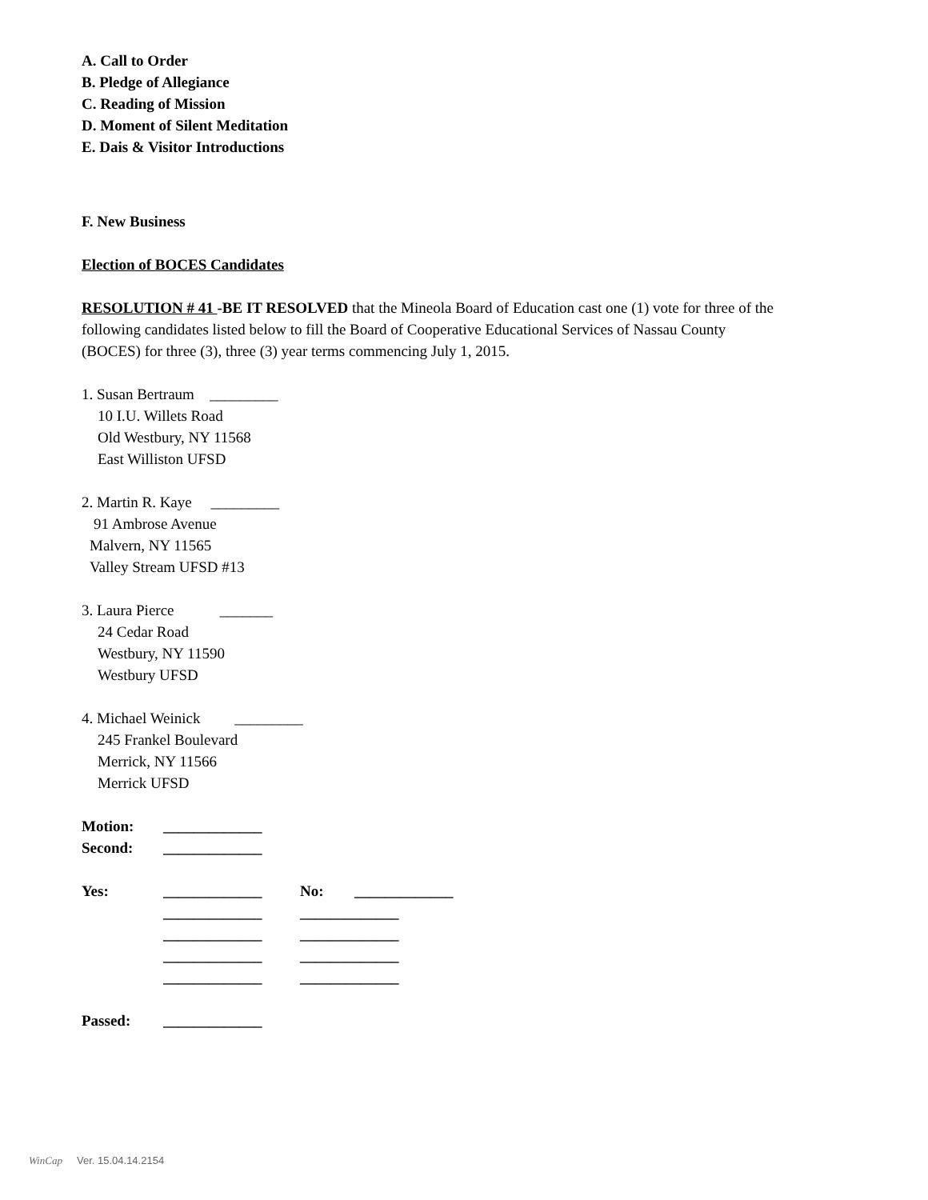A. Call to Order
B. Pledge of Allegiance
C. Reading of Mission
D. Moment of Silent Meditation
E. Dais & Visitor Introductions
F. New Business
Election of BOCES Candidates
RESOLUTION # 41 -BE IT RESOLVED that the Mineola Board of Education cast one (1) vote for three of the following candidates listed below to fill the Board of Cooperative Educational Services of Nassau County (BOCES) for three (3), three (3) year terms commencing July 1, 2015.
1. Susan Bertraum _________
10 I.U. Willets Road
Old Westbury, NY 11568
East Williston UFSD
2. Martin R. Kaye _________
91 Ambrose Avenue
Malvern, NY 11565
Valley Stream UFSD #13
3. Laura Pierce _______
24 Cedar Road
Westbury, NY 11590
Westbury UFSD
4. Michael Weinick _________
245 Frankel Boulevard
Merrick, NY 11566
Merrick UFSD
Motion: _____________
Second: _____________
Yes: _____________ No: _____________
_____________ _____________
_____________ _____________
_____________ _____________
_____________ _____________
Passed: _____________
WinCap Ver. 15.04.14.2154